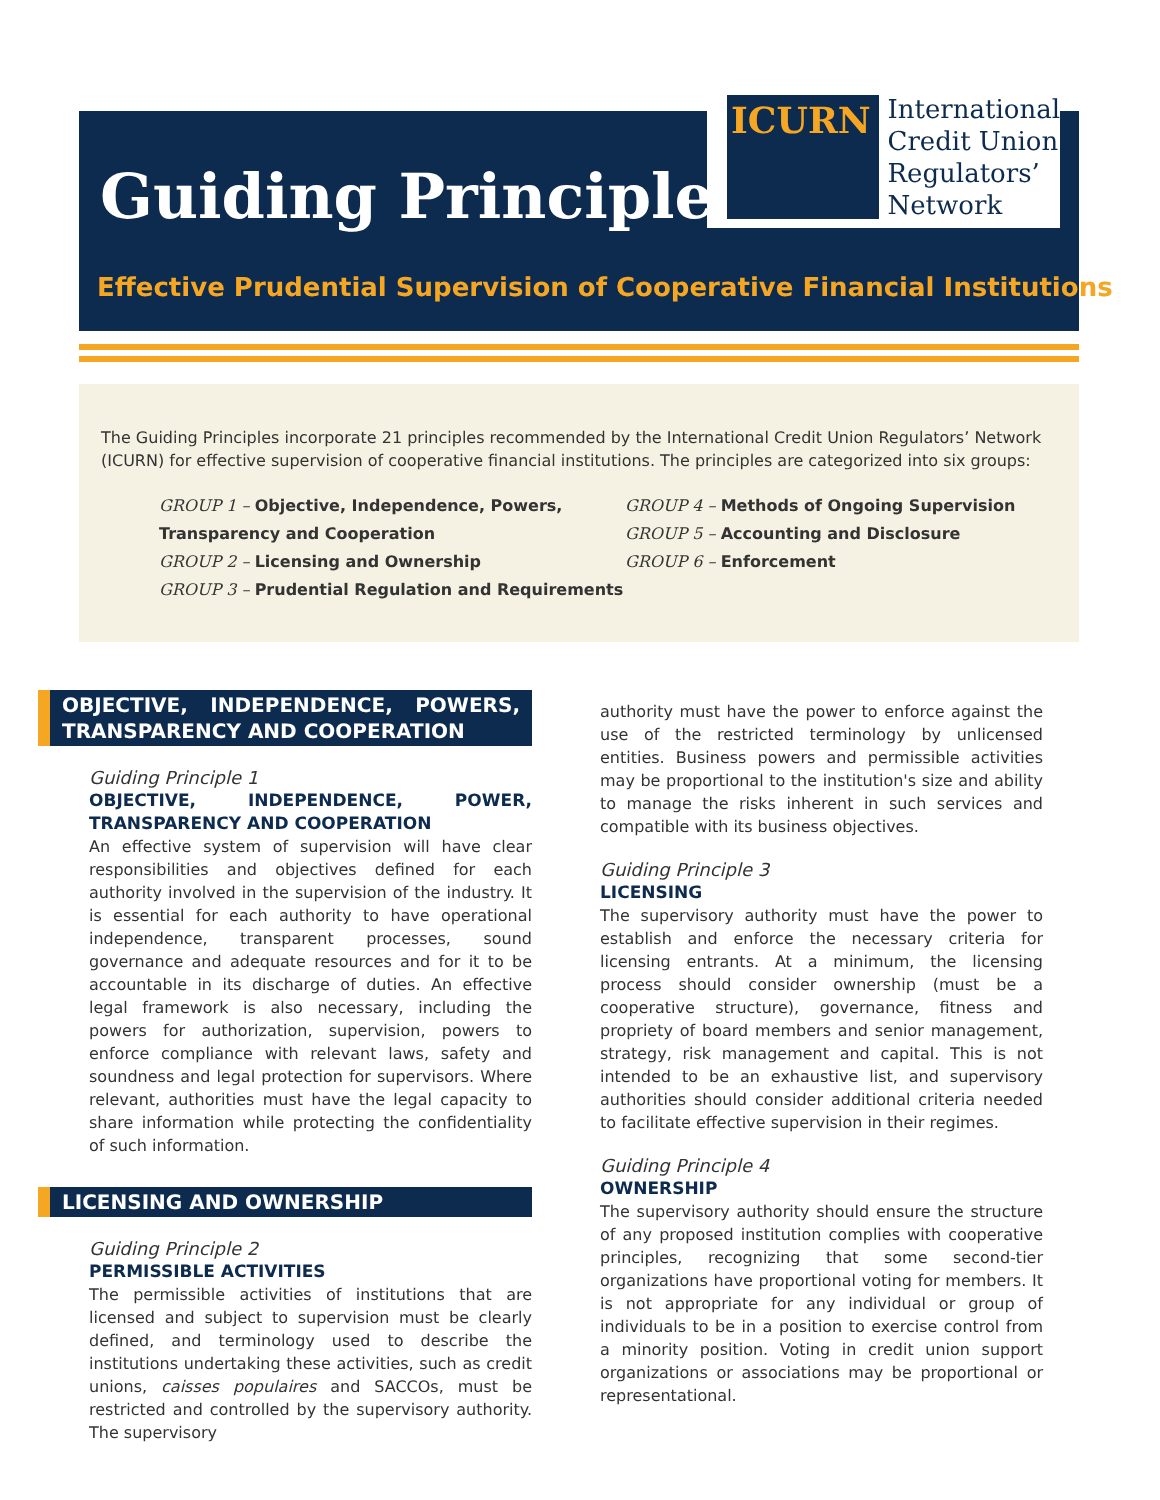Guiding Principles
ICURN
International
Credit Union
Regulators’
Network
Effective Prudential Supervision of Cooperative Financial Institutions
The Guiding Principles incorporate 21 principles recommended by the International Credit Union Regulators’ Network (ICURN) for effective supervision of cooperative financial institutions. The principles are categorized into six groups:
GROUP 1 – Objective, Independence, Powers, Transparency and Cooperation
GROUP 2 – Licensing and Ownership
GROUP 3 – Prudential Regulation and Requirements
GROUP 4 – Methods of Ongoing Supervision
GROUP 5 – Accounting and Disclosure
GROUP 6 – Enforcement
OBJECTIVE, INDEPENDENCE, POWERS, TRANSPARENCY AND COOPERATION
Guiding Principle 1
OBJECTIVE, INDEPENDENCE, POWER, TRANSPARENCY AND COOPERATION
An effective system of supervision will have clear responsibilities and objectives defined for each authority involved in the supervision of the industry. It is essential for each authority to have operational independence, transparent processes, sound governance and adequate resources and for it to be accountable in its discharge of duties. An effective legal framework is also necessary, including the powers for authorization, supervision, powers to enforce compliance with relevant laws, safety and soundness and legal protection for supervisors. Where relevant, authorities must have the legal capacity to share information while protecting the confidentiality of such information.
LICENSING AND OWNERSHIP
Guiding Principle 2
PERMISSIBLE ACTIVITIES
The permissible activities of institutions that are licensed and subject to supervision must be clearly defined, and terminology used to describe the institutions undertaking these activities, such as credit unions, caisses populaires and SACCOs, must be restricted and controlled by the supervisory authority. The supervisory
authority must have the power to enforce against the use of the restricted terminology by unlicensed entities. Business powers and permissible activities may be proportional to the institution's size and ability to manage the risks inherent in such services and compatible with its business objectives.
Guiding Principle 3
LICENSING
The supervisory authority must have the power to establish and enforce the necessary criteria for licensing entrants. At a minimum, the licensing process should consider ownership (must be a cooperative structure), governance, fitness and propriety of board members and senior management, strategy, risk management and capital. This is not intended to be an exhaustive list, and supervisory authorities should consider additional criteria needed to facilitate effective supervision in their regimes.
Guiding Principle 4
OWNERSHIP
The supervisory authority should ensure the structure of any proposed institution complies with cooperative principles, recognizing that some second-tier organizations have proportional voting for members. It is not appropriate for any individual or group of individuals to be in a position to exercise control from a minority position. Voting in credit union support organizations or associations may be proportional or representational.